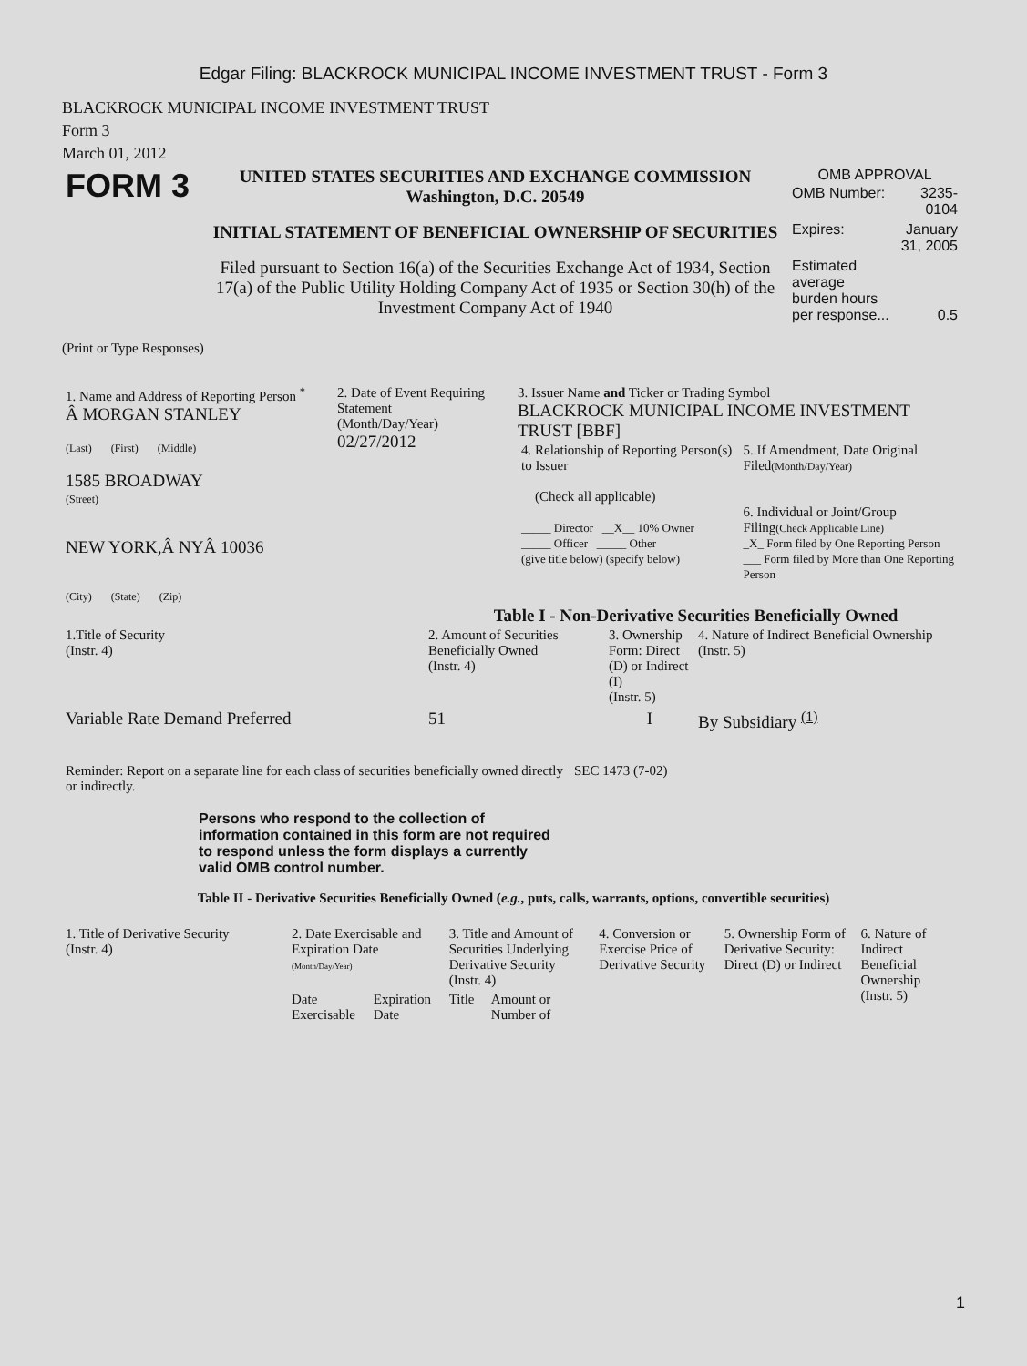Edgar Filing: BLACKROCK MUNICIPAL INCOME INVESTMENT TRUST - Form 3
BLACKROCK MUNICIPAL INCOME INVESTMENT TRUST
Form 3
March 01, 2012
| FORM 3 | UNITED STATES SECURITIES AND EXCHANGE COMMISSION Washington, D.C. 20549 INITIAL STATEMENT OF BENEFICIAL OWNERSHIP OF SECURITIES Filed pursuant to Section 16(a) of the Securities Exchange Act of 1934, Section 17(a) of the Public Utility Holding Company Act of 1935 or Section 30(h) of the Investment Company Act of 1940 | OMB APPROVAL / OMB Number: / 3235-0104 / / Expires: / January 31, 2005 / / Estimated average burden hours per response... / 0.5 / |
(Print or Type Responses)
| 1. Name and Address of Reporting Person <sup>*</sup> Â MORGAN STANLEY (Last) (First) (Middle) 1585 BROADWAY (Street) NEW YORK,Â NYÂ 10036 (City) (State) (Zip) | 2. Date of Event Requiring Statement (Month/Day/Year) 02/27/2012 | 3. Issuer Name and Ticker or Trading Symbol BLACKROCK MUNICIPAL INCOME INVESTMENT TRUST [BBF] / 4. Relationship of Reporting Person(s) to Issuer (Check all applicable) _____ Director __X__ 10% Owner _____ Officer _____ Other (give title below) (specify below) / 5. If Amendment, Date Original Filed (Month/Day/Year) 6. Individual or Joint/Group Filing (Check Applicable Line) _X_ Form filed by One Reporting Person ___ Form filed by More than One Reporting Person / |
Table I - Non-Derivative Securities Beneficially Owned
| 1.Title of Security (Instr. 4) | 2. Amount of Securities Beneficially Owned (Instr. 4) | 3. Ownership Form: Direct (D) or Indirect (I) (Instr. 5) | 4. Nature of Indirect Beneficial Ownership (Instr. 5) |
| --- | --- | --- | --- |
| Variable Rate Demand Preferred | 51 | I | By Subsidiary <sup>(1)</sup> |
| Reminder: Report on a separate line for each class of securities beneficially owned directly or indirectly. | SEC 1473 (7-02) |
Persons who respond to the collection of information contained in this form are not required to respond unless the form displays a currently valid OMB control number.
Table II - Derivative Securities Beneficially Owned (e.g., puts, calls, warrants, options, convertible securities)
| 1. Title of Derivative Security (Instr. 4) | 2. Date Exercisable and Expiration Date (Month/Day/Year) | | 3. Title and Amount of Securities Underlying Derivative Security (Instr. 4) | | 4. Conversion or Exercise Price of Derivative Security | 5. Ownership Form of Derivative Security: Direct (D) or Indirect | 6. Nature of Indirect Beneficial Ownership (Instr. 5) |
| --- | --- | --- | --- | --- | --- | --- | --- |
| | Date Exercisable | Expiration Date | Title | Amount or Number of | | | |
1